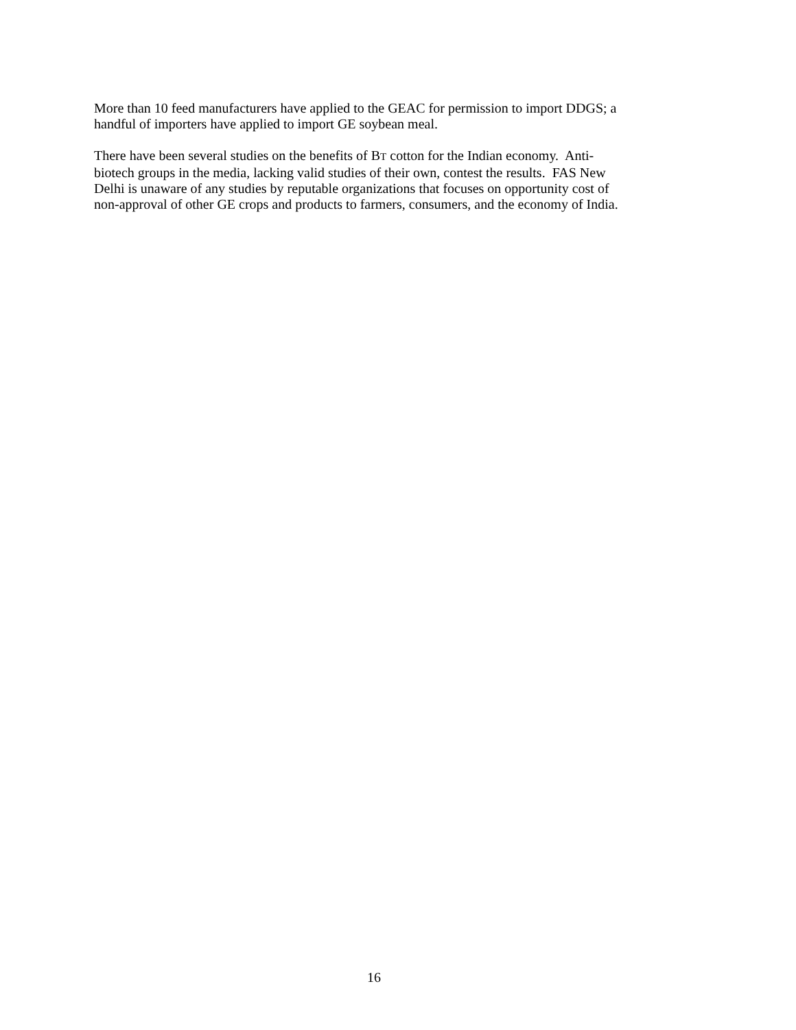More than 10 feed manufacturers have applied to the GEAC for permission to import DDGS; a
handful of importers have applied to import GE soybean meal.
There have been several studies on the benefits of BT cotton for the Indian economy. Anti-
biotech groups in the media, lacking valid studies of their own, contest the results. FAS New
Delhi is unaware of any studies by reputable organizations that focuses on opportunity cost of
non-approval of other GE crops and products to farmers, consumers, and the economy of India.
16